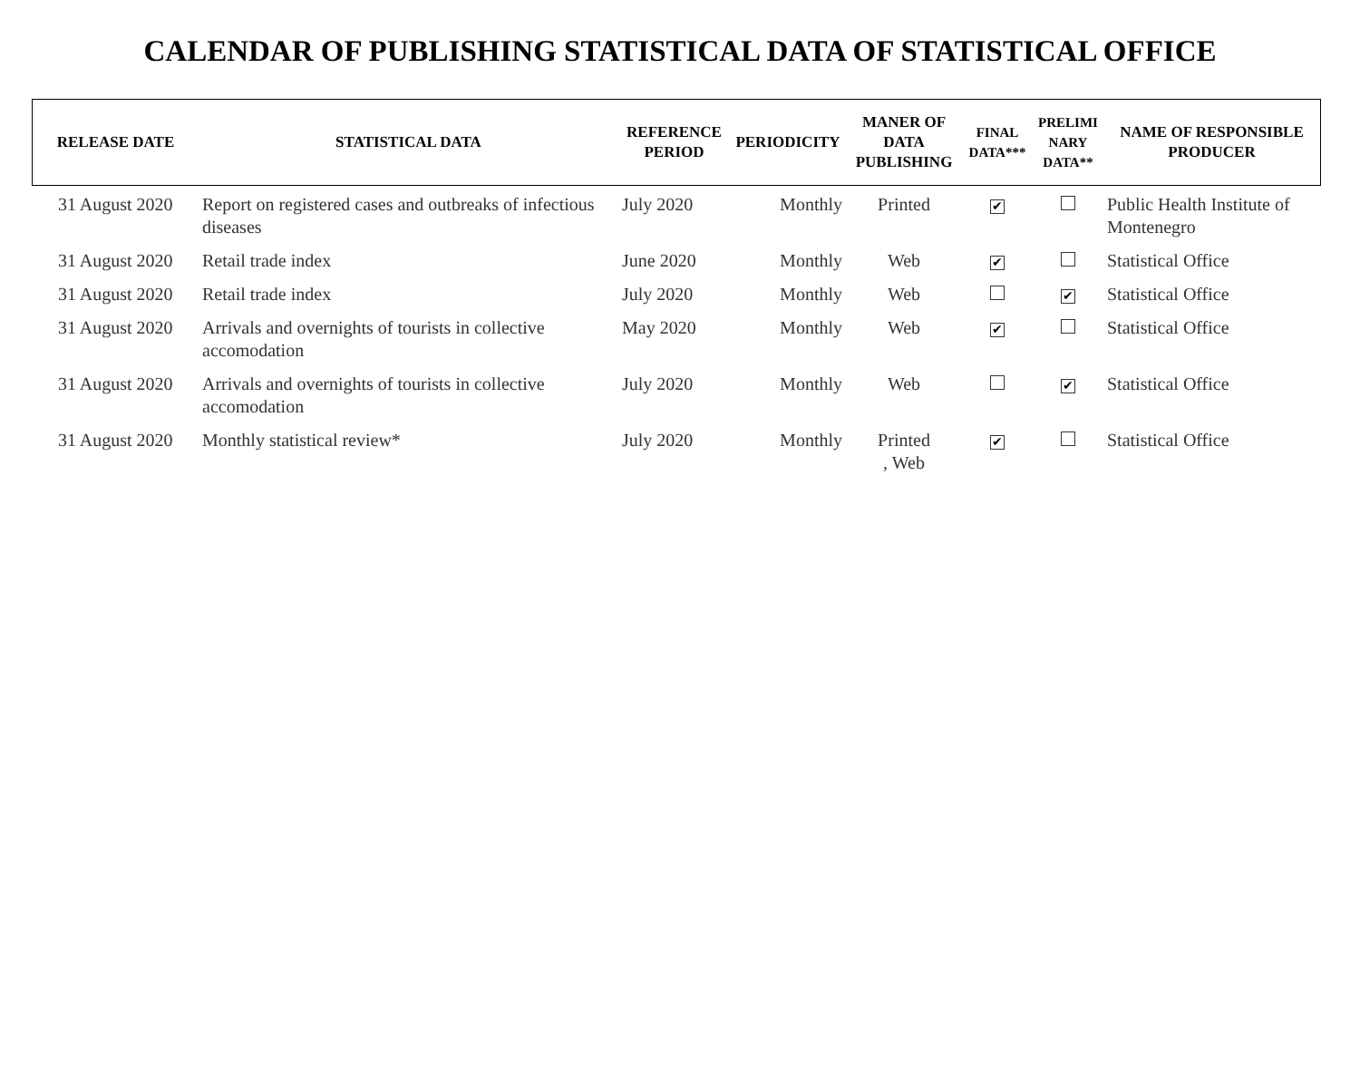CALENDAR OF PUBLISHING STATISTICAL DATA OF STATISTICAL OFFICE
| RELEASE DATE | STATISTICAL DATA | REFERENCE PERIOD | PERIODICITY | MANER OF DATA PUBLISHING | FINAL DATA*** | PRELIMI NARY DATA** | NAME OF RESPONSIBLE PRODUCER |
| --- | --- | --- | --- | --- | --- | --- | --- |
| 31 August 2020 | Report on registered cases and outbreaks of infectious diseases | July 2020 | Monthly | Printed | ✔ | | Public Health Institute of Montenegro |
| 31 August 2020 | Retail trade index | June 2020 | Monthly | Web | ✔ | | Statistical Office |
| 31 August 2020 | Retail trade index | July 2020 | Monthly | Web | | ✔ | Statistical Office |
| 31 August 2020 | Arrivals and overnights of tourists in collective accomodation | May 2020 | Monthly | Web | ✔ | | Statistical Office |
| 31 August 2020 | Arrivals and overnights of tourists in collective accomodation | July 2020 | Monthly | Web | | ✔ | Statistical Office |
| 31 August 2020 | Monthly statistical review* | July 2020 | Monthly | Printed , Web | ✔ | | Statistical Office |